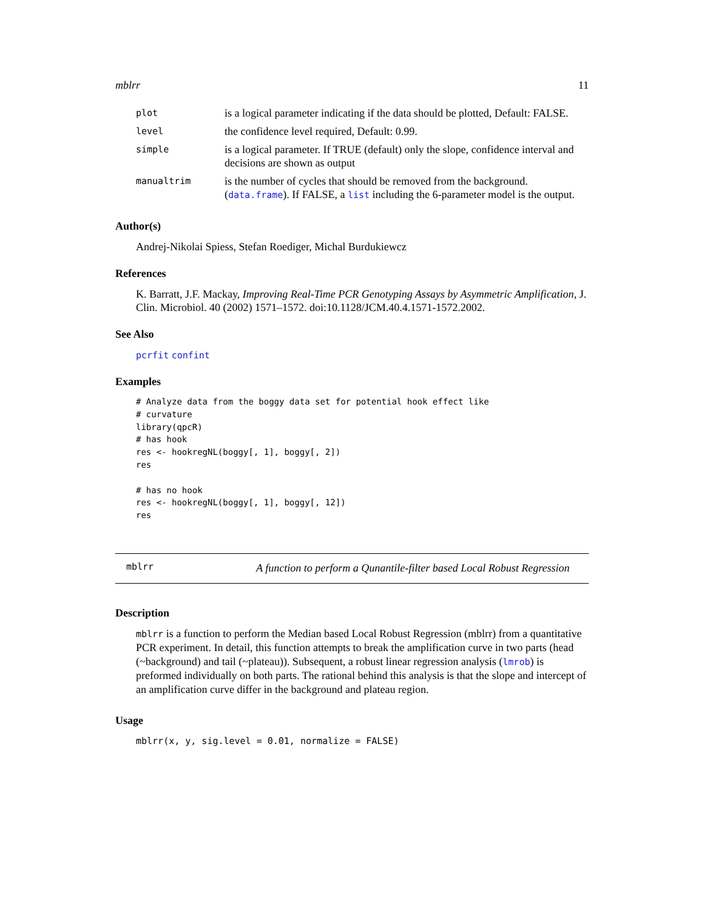mblrr 11
| plot | is a logical parameter indicating if the data should be plotted, Default: FALSE. |
| level | the confidence level required, Default: 0.99. |
| simple | is a logical parameter. If TRUE (default) only the slope, confidence interval and decisions are shown as output |
| manualtrim | is the number of cycles that should be removed from the background. ( data.frame ). If FALSE, a list including the 6-parameter model is the output. |
Author(s)
Andrej-Nikolai Spiess, Stefan Roediger, Michal Burdukiewcz
References
K. Barratt, J.F. Mackay, Improving Real-Time PCR Genotyping Assays by Asymmetric Amplification, J. Clin. Microbiol. 40 (2002) 1571–1572. doi:10.1128/JCM.40.4.1571-1572.2002.
See Also
pcrfit confint
Examples
# Analyze data from the boggy data set for potential hook effect like
# curvature
library(qpcR)
# has hook
res <- hookregNL(boggy[, 1], boggy[, 2])
res

# has no hook
res <- hookregNL(boggy[, 1], boggy[, 12])
res
mblrr
A function to perform a Qunantile-filter based Local Robust Regression
Description
mblrr is a function to perform the Median based Local Robust Regression (mblrr) from a quantitative PCR experiment. In detail, this function attempts to break the amplification curve in two parts (head (~background) and tail (~plateau)). Subsequent, a robust linear regression analysis (lmrob) is preformed individually on both parts. The rational behind this analysis is that the slope and intercept of an amplification curve differ in the background and plateau region.
Usage
mblrr(x, y, sig.level = 0.01, normalize = FALSE)